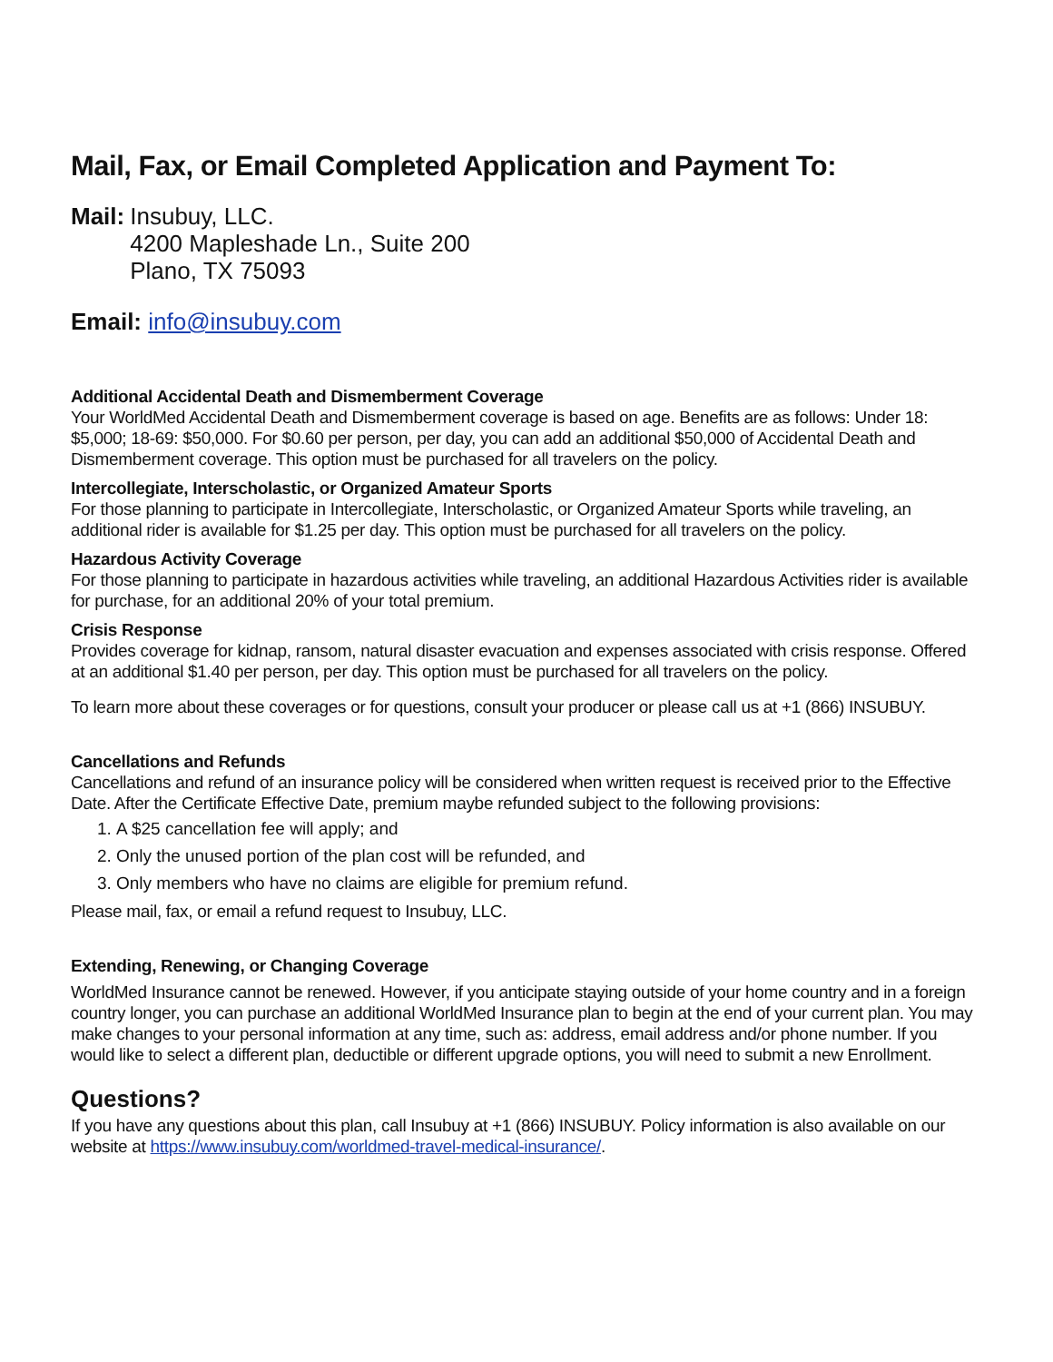Mail, Fax, or Email Completed Application and Payment To:
Mail: Insubuy, LLC.
4200 Mapleshade Ln., Suite 200
Plano, TX 75093
Email: info@insubuy.com
Additional Accidental Death and Dismemberment Coverage
Your WorldMed Accidental Death and Dismemberment coverage is based on age. Benefits are as follows: Under 18: $5,000; 18-69: $50,000. For $0.60 per person, per day, you can add an additional $50,000 of Accidental Death and Dismemberment coverage. This option must be purchased for all travelers on the policy.
Intercollegiate, Interscholastic, or Organized Amateur Sports
For those planning to participate in Intercollegiate, Interscholastic, or Organized Amateur Sports while traveling, an additional rider is available for $1.25 per day. This option must be purchased for all travelers on the policy.
Hazardous Activity Coverage
For those planning to participate in hazardous activities while traveling, an additional Hazardous Activities rider is available for purchase, for an additional 20% of your total premium.
Crisis Response
Provides coverage for kidnap, ransom, natural disaster evacuation and expenses associated with crisis response. Offered at an additional $1.40 per person, per day. This option must be purchased for all travelers on the policy.
To learn more about these coverages or for questions, consult your producer or please call us at +1 (866) INSUBUY.
Cancellations and Refunds
Cancellations and refund of an insurance policy will be considered when written request is received prior to the Effective Date. After the Certificate Effective Date, premium maybe refunded subject to the following provisions:
1. A $25 cancellation fee will apply; and
2. Only the unused portion of the plan cost will be refunded, and
3. Only members who have no claims are eligible for premium refund.
Please mail, fax, or email a refund request to Insubuy, LLC.
Extending, Renewing, or Changing Coverage
WorldMed Insurance cannot be renewed. However, if you anticipate staying outside of your home country and in a foreign country longer, you can purchase an additional WorldMed Insurance plan to begin at the end of your current plan. You may make changes to your personal information at any time, such as: address, email address and/or phone number. If you would like to select a different plan, deductible or different upgrade options, you will need to submit a new Enrollment.
Questions?
If you have any questions about this plan, call Insubuy at +1 (866) INSUBUY. Policy information is also available on our website at https://www.insubuy.com/worldmed-travel-medical-insurance/.